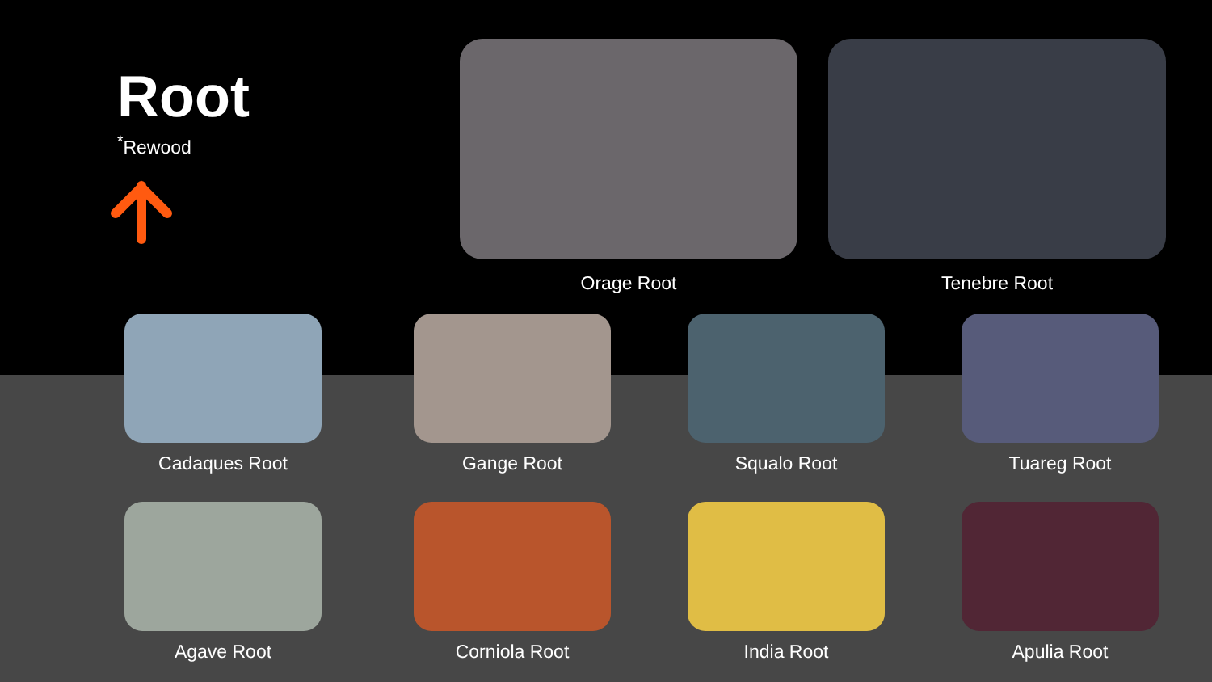Root
<sup>*</sup> Rewood
Orage Root Tenebre Root
Cadaques Root Gange Root Squalo Root Tuareg Root
Agave Root Corniola Root India Root Apulia Root